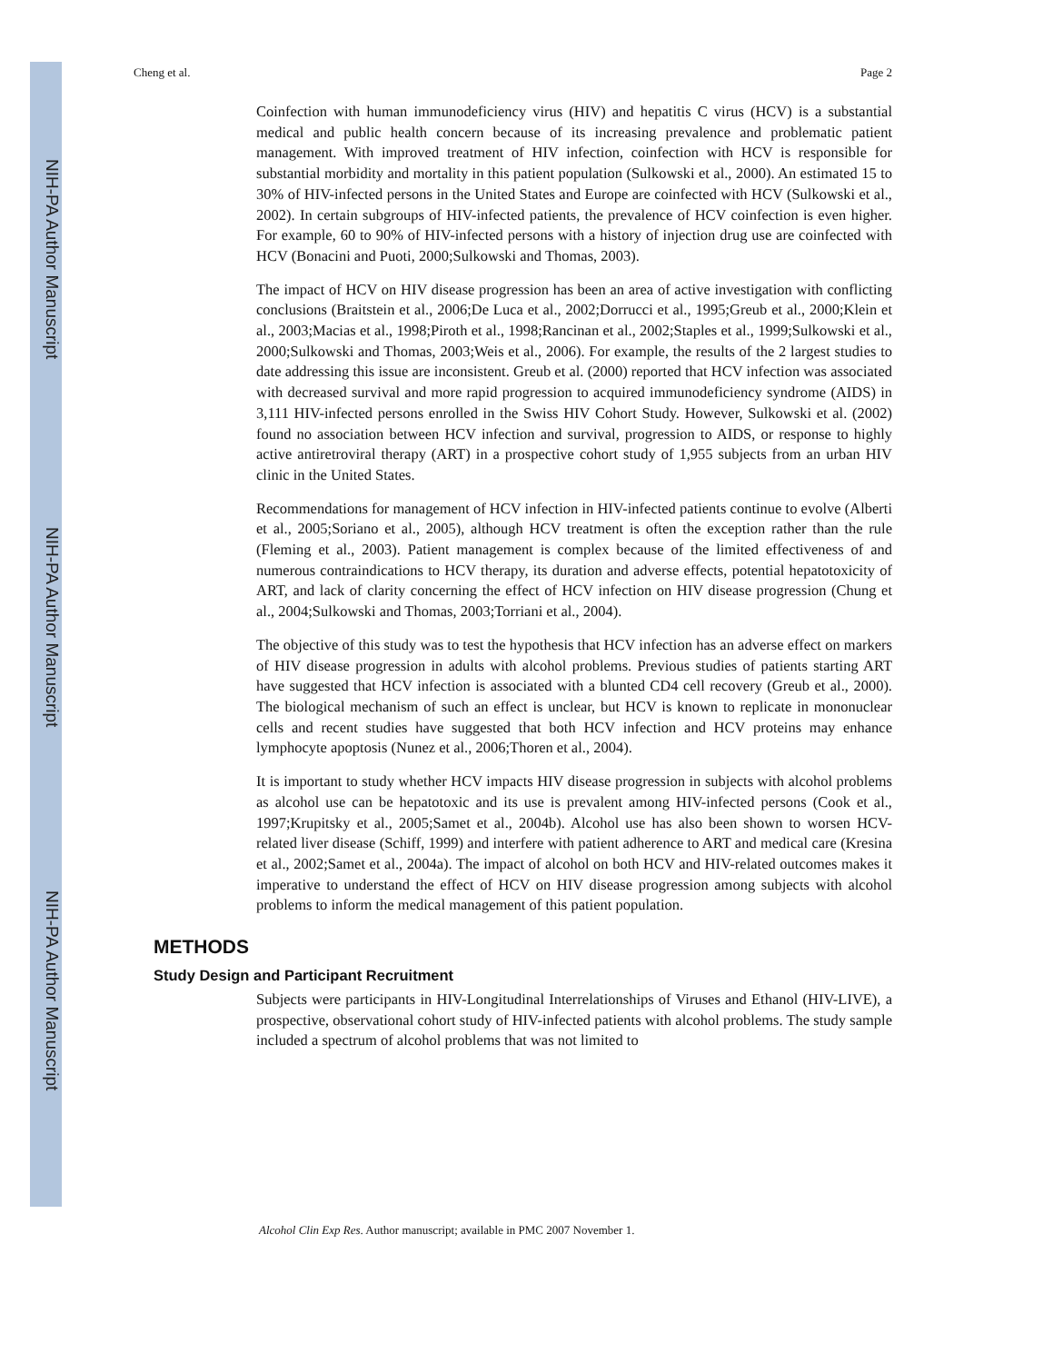NIH-PA Author Manuscript
NIH-PA Author Manuscript
NIH-PA Author Manuscript
Cheng et al. Page 2
Coinfection with human immunodeficiency virus (HIV) and hepatitis C virus (HCV) is a substantial medical and public health concern because of its increasing prevalence and problematic patient management. With improved treatment of HIV infection, coinfection with HCV is responsible for substantial morbidity and mortality in this patient population (Sulkowski et al., 2000). An estimated 15 to 30% of HIV-infected persons in the United States and Europe are coinfected with HCV (Sulkowski et al., 2002). In certain subgroups of HIV-infected patients, the prevalence of HCV coinfection is even higher. For example, 60 to 90% of HIV-infected persons with a history of injection drug use are coinfected with HCV (Bonacini and Puoti, 2000;Sulkowski and Thomas, 2003).
The impact of HCV on HIV disease progression has been an area of active investigation with conflicting conclusions (Braitstein et al., 2006;De Luca et al., 2002;Dorrucci et al., 1995;Greub et al., 2000;Klein et al., 2003;Macias et al., 1998;Piroth et al., 1998;Rancinan et al., 2002;Staples et al., 1999;Sulkowski et al., 2000;Sulkowski and Thomas, 2003;Weis et al., 2006). For example, the results of the 2 largest studies to date addressing this issue are inconsistent. Greub et al. (2000) reported that HCV infection was associated with decreased survival and more rapid progression to acquired immunodeficiency syndrome (AIDS) in 3,111 HIV-infected persons enrolled in the Swiss HIV Cohort Study. However, Sulkowski et al. (2002) found no association between HCV infection and survival, progression to AIDS, or response to highly active antiretroviral therapy (ART) in a prospective cohort study of 1,955 subjects from an urban HIV clinic in the United States.
Recommendations for management of HCV infection in HIV-infected patients continue to evolve (Alberti et al., 2005;Soriano et al., 2005), although HCV treatment is often the exception rather than the rule (Fleming et al., 2003). Patient management is complex because of the limited effectiveness of and numerous contraindications to HCV therapy, its duration and adverse effects, potential hepatotoxicity of ART, and lack of clarity concerning the effect of HCV infection on HIV disease progression (Chung et al., 2004;Sulkowski and Thomas, 2003;Torriani et al., 2004).
The objective of this study was to test the hypothesis that HCV infection has an adverse effect on markers of HIV disease progression in adults with alcohol problems. Previous studies of patients starting ART have suggested that HCV infection is associated with a blunted CD4 cell recovery (Greub et al., 2000). The biological mechanism of such an effect is unclear, but HCV is known to replicate in mononuclear cells and recent studies have suggested that both HCV infection and HCV proteins may enhance lymphocyte apoptosis (Nunez et al., 2006;Thoren et al., 2004).
It is important to study whether HCV impacts HIV disease progression in subjects with alcohol problems as alcohol use can be hepatotoxic and its use is prevalent among HIV-infected persons (Cook et al., 1997;Krupitsky et al., 2005;Samet et al., 2004b). Alcohol use has also been shown to worsen HCV-related liver disease (Schiff, 1999) and interfere with patient adherence to ART and medical care (Kresina et al., 2002;Samet et al., 2004a). The impact of alcohol on both HCV and HIV-related outcomes makes it imperative to understand the effect of HCV on HIV disease progression among subjects with alcohol problems to inform the medical management of this patient population.
METHODS
Study Design and Participant Recruitment
Subjects were participants in HIV-Longitudinal Interrelationships of Viruses and Ethanol (HIV-LIVE), a prospective, observational cohort study of HIV-infected patients with alcohol problems. The study sample included a spectrum of alcohol problems that was not limited to
Alcohol Clin Exp Res. Author manuscript; available in PMC 2007 November 1.